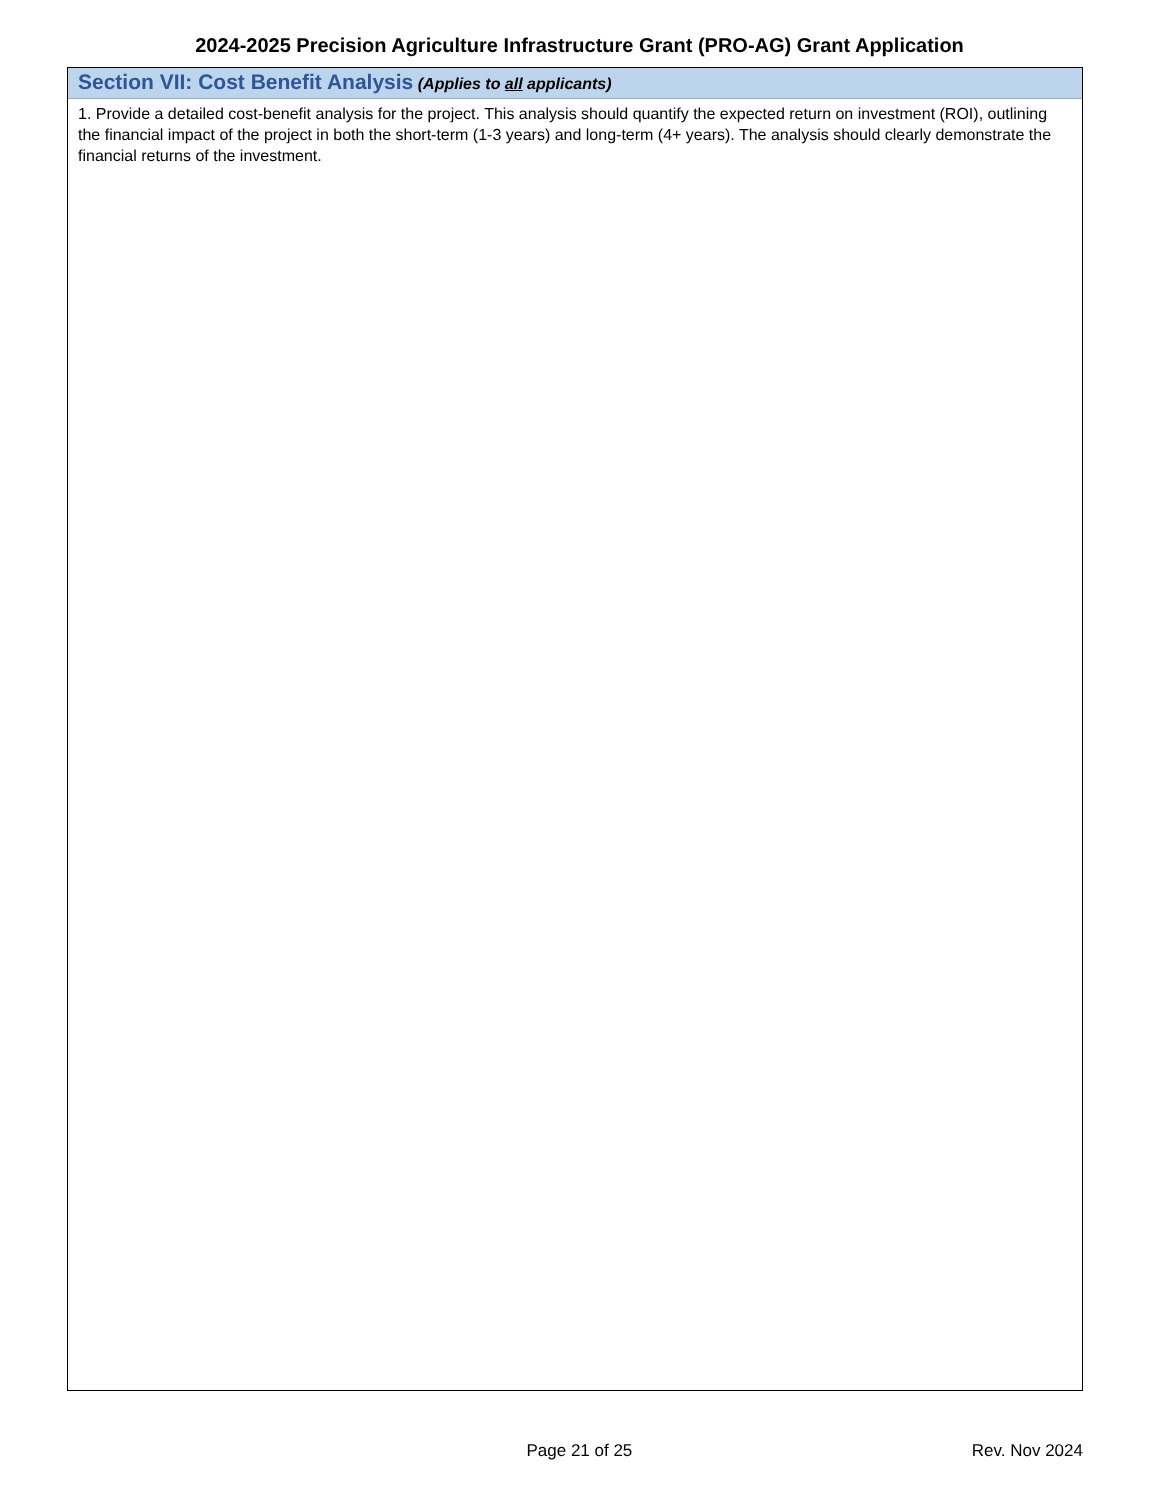2024-2025 Precision Agriculture Infrastructure Grant (PRO-AG) Grant Application
Section VII: Cost Benefit Analysis (Applies to all applicants)
1. Provide a detailed cost-benefit analysis for the project. This analysis should quantify the expected return on investment (ROI), outlining the financial impact of the project in both the short-term (1-3 years) and long-term (4+ years). The analysis should clearly demonstrate the financial returns of the investment.
Page 21 of 25 Rev. Nov 2024